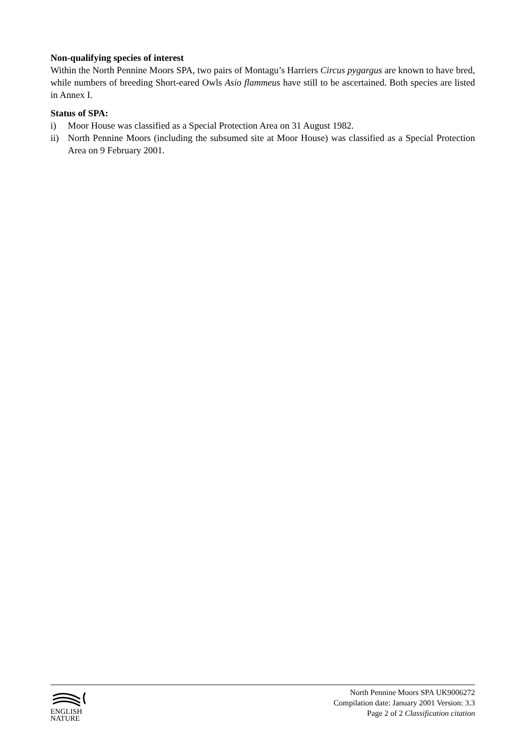Non-qualifying species of interest
Within the North Pennine Moors SPA, two pairs of Montagu’s Harriers Circus pygargus are known to have bred, while numbers of breeding Short-eared Owls Asio flammeus have still to be ascertained. Both species are listed in Annex I.
Status of SPA:
i) Moor House was classified as a Special Protection Area on 31 August 1982.
ii) North Pennine Moors (including the subsumed site at Moor House) was classified as a Special Protection Area on 9 February 2001.
ENGLISH
NATURE
North Pennine Moors SPA UK9006272
Compilation date: January 2001 Version: 3.3
Page 2 of 2 Classification citation